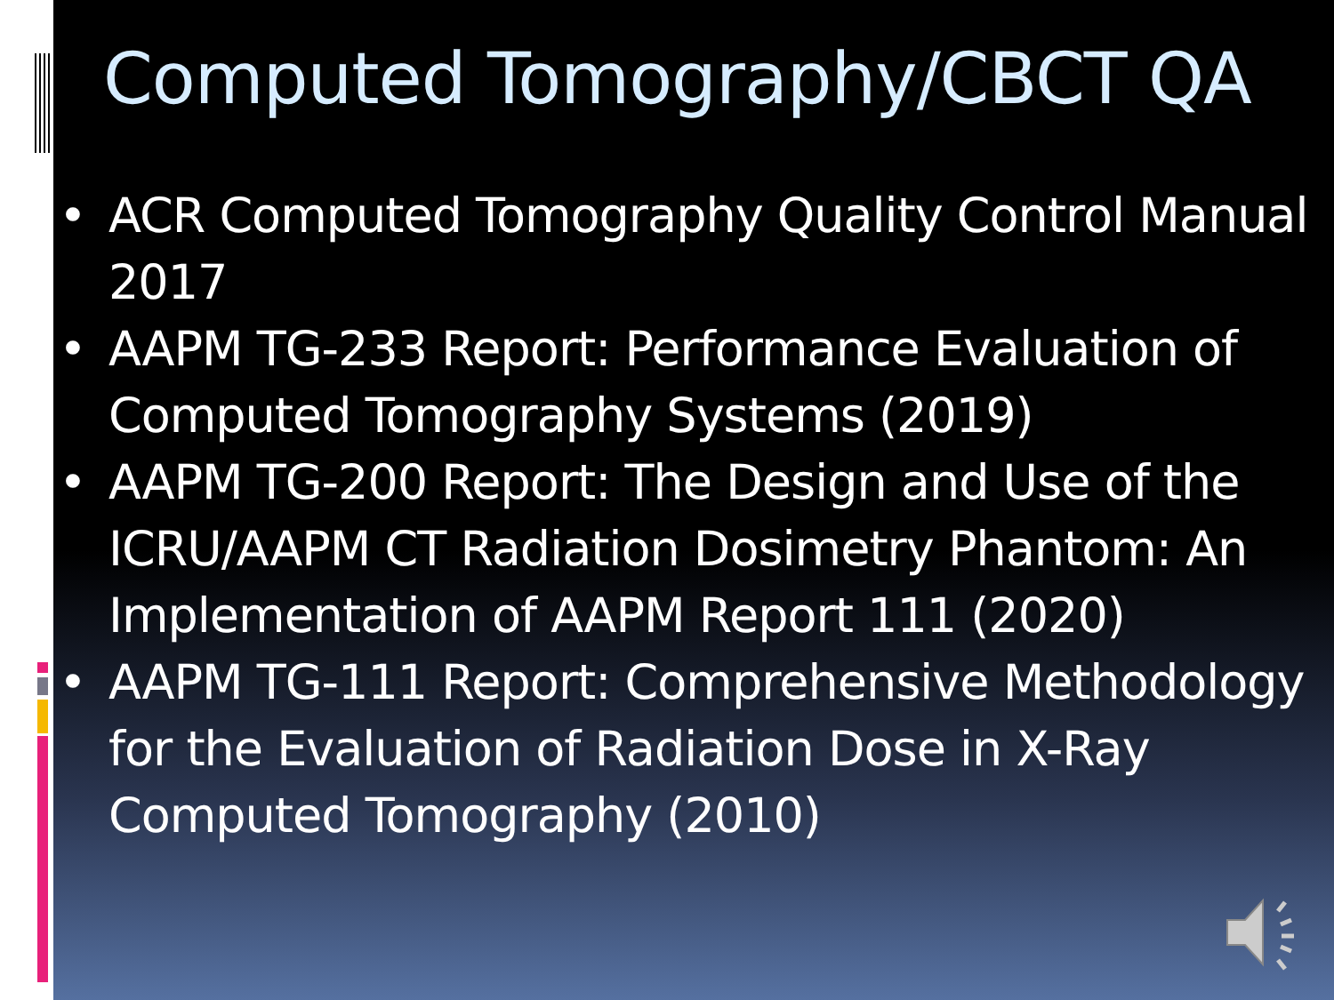Computed Tomography/CBCT QA
• ACR Computed Tomography Quality Control Manual 2017
• AAPM TG-233 Report: Performance Evaluation of Computed Tomography Systems (2019)
• AAPM TG-200 Report: The Design and Use of the ICRU/AAPM CT Radiation Dosimetry Phantom: An Implementation of AAPM Report 111 (2020)
• AAPM TG-111 Report: Comprehensive Methodology for the Evaluation of Radiation Dose in X-Ray Computed Tomography (2010)